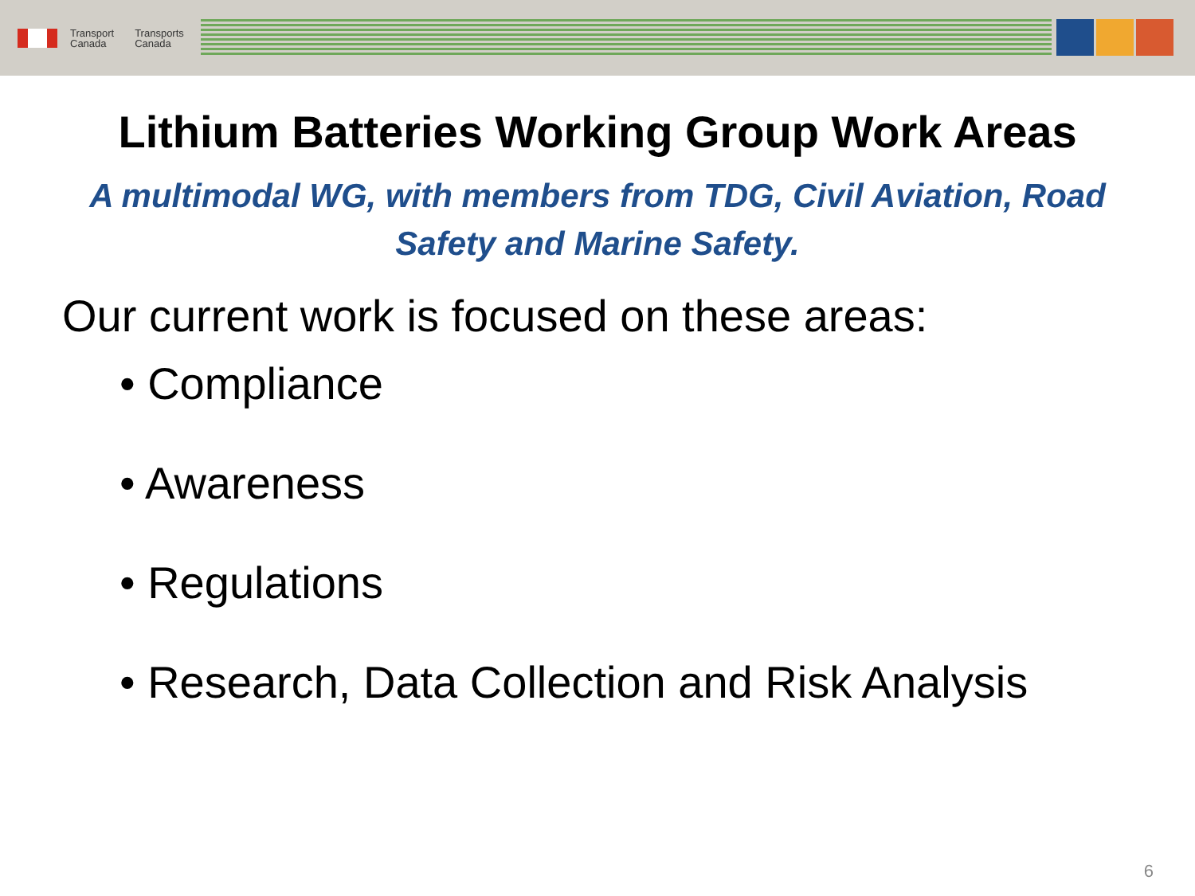Transport
Canada
Transports
Canada
Lithium Batteries Working Group Work Areas
A multimodal WG, with members from TDG, Civil Aviation, Road Safety and Marine Safety.
Our current work is focused on these areas:
• Compliance
• Awareness
• Regulations
• Research, Data Collection and Risk Analysis
6